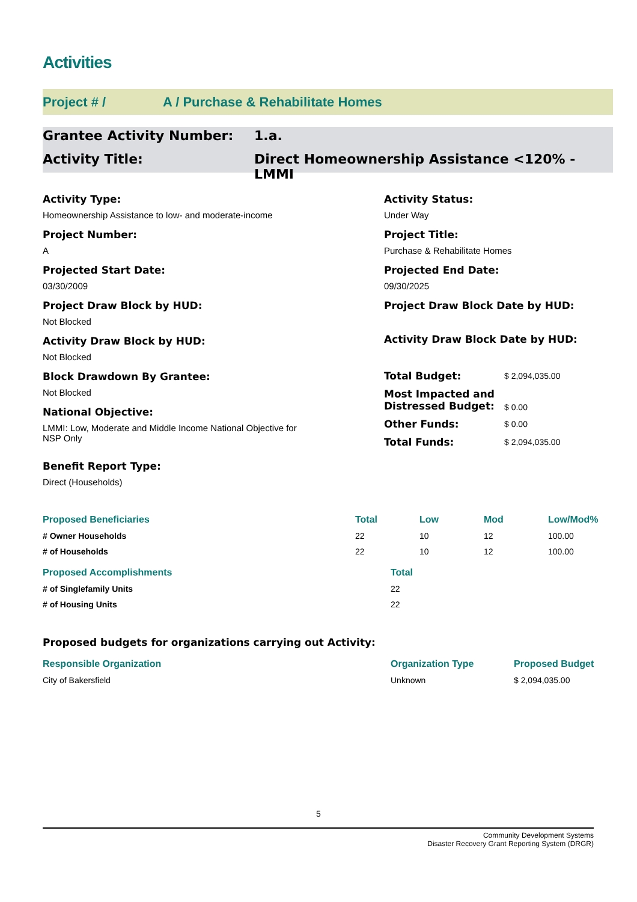Activities
Project # / A / Purchase & Rehabilitate Homes
Grantee Activity Number: 1.a.
Activity Title: Direct Homeownership Assistance <120% -
LMMI
Activity Type:
Homeownership Assistance to low- and moderate-income
Project Number:
A
Projected Start Date:
03/30/2009
Project Draw Block by HUD:
Not Blocked
Activity Draw Block by HUD:
Not Blocked
Block Drawdown By Grantee:
Not Blocked
National Objective:
LMMI: Low, Moderate and Middle Income National Objective for
NSP Only
Benefit Report Type:
Direct (Households)
Activity Status:
Under Way
Project Title:
Purchase & Rehabilitate Homes
Projected End Date:
09/30/2025
Project Draw Block Date by HUD:
Activity Draw Block Date by HUD:
| Total Budget: | $ 2,094,035.00 |
| Most Impacted and Distressed Budget: | $ 0.00 |
| Other Funds: | $ 0.00 |
| Total Funds: | $ 2,094,035.00 |
| Proposed Beneficiaries | Total | Low | Mod | Low/Mod% |
| --- | --- | --- | --- | --- |
| # Owner Households | 22 | 10 | 12 | 100.00 |
| # of Households | 22 | 10 | 12 | 100.00 |
| Proposed Accomplishments | Total |
| --- | --- |
| # of Singlefamily Units | 22 |
| # of Housing Units | 22 |
Proposed budgets for organizations carrying out Activity:
| Responsible Organization | Organization Type | Proposed Budget |
| --- | --- | --- |
| City of Bakersfield | Unknown | $ 2,094,035.00 |
5
Community Development Systems
Disaster Recovery Grant Reporting System (DRGR)